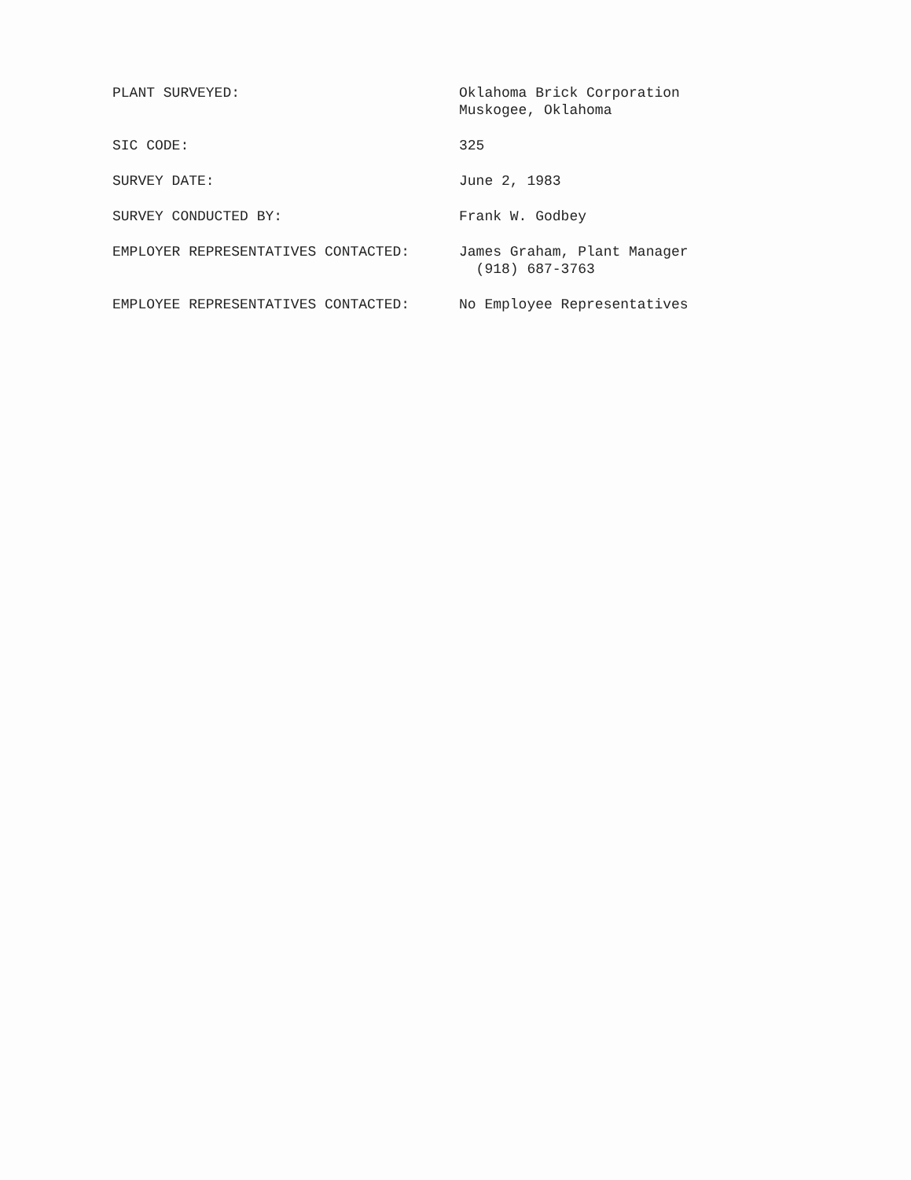PLANT SURVEYED: Oklahoma Brick Corporation
Muskogee, Oklahoma
SIC CODE: 325
SURVEY DATE: June 2, 1983
SURVEY CONDUCTED BY: Frank W. Godbey
EMPLOYER REPRESENTATIVES CONTACTED: James Graham, Plant Manager
(918) 687-3763
EMPLOYEE REPRESENTATIVES CONTACTED: No Employee Representatives